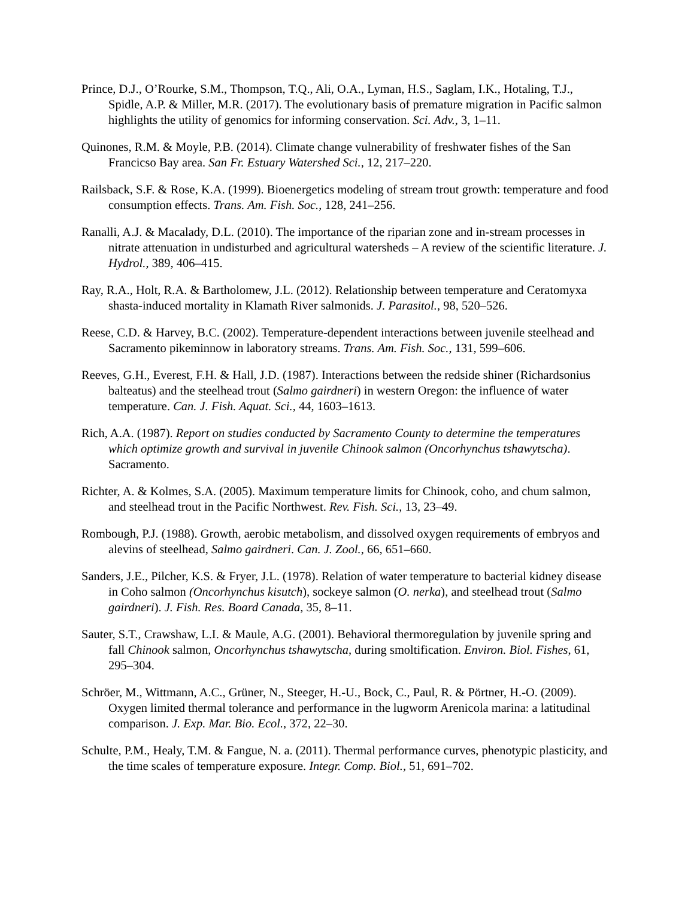Prince, D.J., O’Rourke, S.M., Thompson, T.Q., Ali, O.A., Lyman, H.S., Saglam, I.K., Hotaling, T.J., Spidle, A.P. & Miller, M.R. (2017). The evolutionary basis of premature migration in Pacific salmon highlights the utility of genomics for informing conservation. Sci. Adv., 3, 1–11.
Quinones, R.M. & Moyle, P.B. (2014). Climate change vulnerability of freshwater fishes of the San Francicso Bay area. San Fr. Estuary Watershed Sci., 12, 217–220.
Railsback, S.F. & Rose, K.A. (1999). Bioenergetics modeling of stream trout growth: temperature and food consumption effects. Trans. Am. Fish. Soc., 128, 241–256.
Ranalli, A.J. & Macalady, D.L. (2010). The importance of the riparian zone and in-stream processes in nitrate attenuation in undisturbed and agricultural watersheds – A review of the scientific literature. J. Hydrol., 389, 406–415.
Ray, R.A., Holt, R.A. & Bartholomew, J.L. (2012). Relationship between temperature and Ceratomyxa shasta-induced mortality in Klamath River salmonids. J. Parasitol., 98, 520–526.
Reese, C.D. & Harvey, B.C. (2002). Temperature-dependent interactions between juvenile steelhead and Sacramento pikeminnow in laboratory streams. Trans. Am. Fish. Soc., 131, 599–606.
Reeves, G.H., Everest, F.H. & Hall, J.D. (1987). Interactions between the redside shiner (Richardsonius balteatus) and the steelhead trout (Salmo gairdneri) in western Oregon: the influence of water temperature. Can. J. Fish. Aquat. Sci., 44, 1603–1613.
Rich, A.A. (1987). Report on studies conducted by Sacramento County to determine the temperatures which optimize growth and survival in juvenile Chinook salmon (Oncorhynchus tshawytscha). Sacramento.
Richter, A. & Kolmes, S.A. (2005). Maximum temperature limits for Chinook, coho, and chum salmon, and steelhead trout in the Pacific Northwest. Rev. Fish. Sci., 13, 23–49.
Rombough, P.J. (1988). Growth, aerobic metabolism, and dissolved oxygen requirements of embryos and alevins of steelhead, Salmo gairdneri. Can. J. Zool., 66, 651–660.
Sanders, J.E., Pilcher, K.S. & Fryer, J.L. (1978). Relation of water temperature to bacterial kidney disease in Coho salmon (Oncorhynchus kisutch), sockeye salmon (O. nerka), and steelhead trout (Salmo gairdneri). J. Fish. Res. Board Canada, 35, 8–11.
Sauter, S.T., Crawshaw, L.I. & Maule, A.G. (2001). Behavioral thermoregulation by juvenile spring and fall Chinook salmon, Oncorhynchus tshawytscha, during smoltification. Environ. Biol. Fishes, 61, 295–304.
Schröer, M., Wittmann, A.C., Grüner, N., Steeger, H.-U., Bock, C., Paul, R. & Pörtner, H.-O. (2009). Oxygen limited thermal tolerance and performance in the lugworm Arenicola marina: a latitudinal comparison. J. Exp. Mar. Bio. Ecol., 372, 22–30.
Schulte, P.M., Healy, T.M. & Fangue, N. a. (2011). Thermal performance curves, phenotypic plasticity, and the time scales of temperature exposure. Integr. Comp. Biol., 51, 691–702.